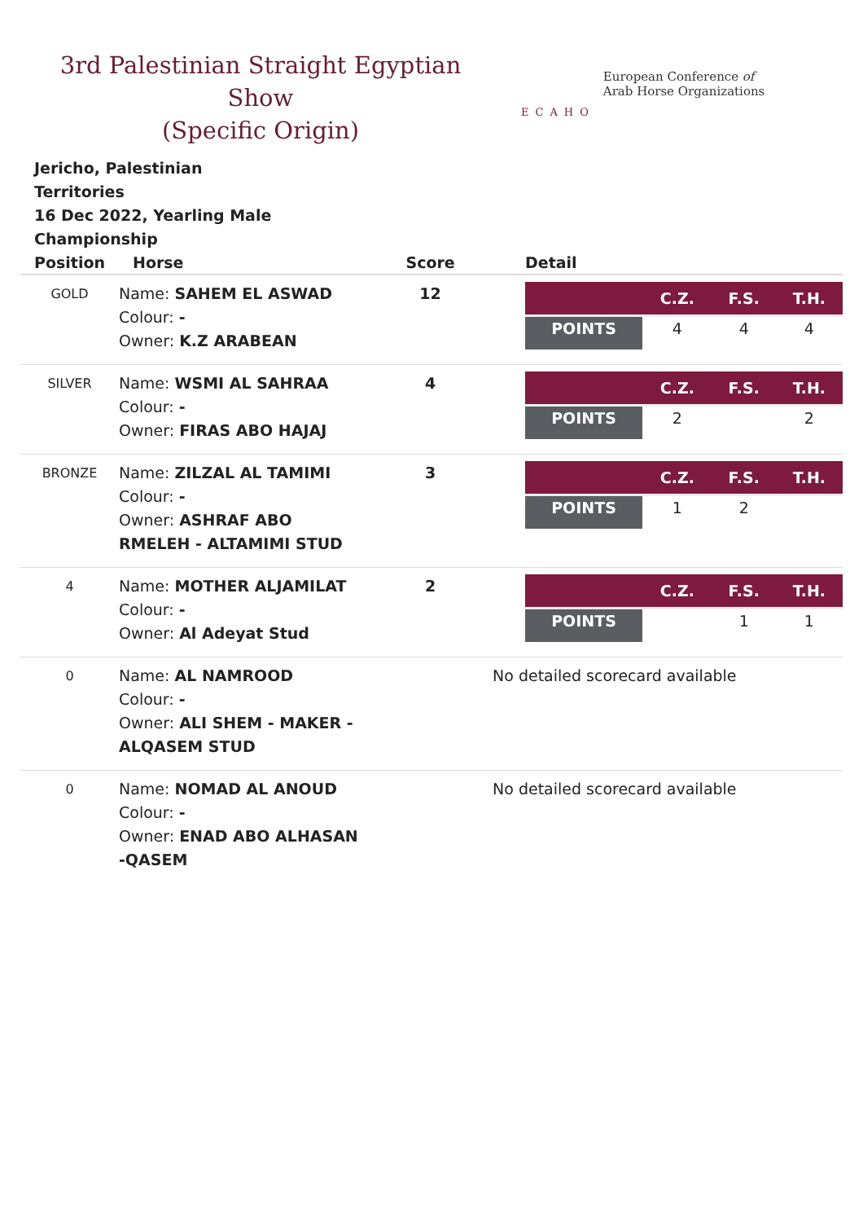3rd Palestinian Straight Egyptian Show
(Specific Origin)
ECAHO
European Conference of
Arab Horse Organizations
Jericho, Palestinian Territories
16 Dec 2022, Yearling Male Championship
| Position | Horse | Score | Detail |
| --- | --- | --- | --- |
| GOLD | Name: SAHEM EL ASWAD Colour: - Owner: K.Z ARABEAN | 12 | / / C.Z. / F.S. / T.H. / / --- / --- / --- / --- / / POINTS / 4 / 4 / 4 / |
| SILVER | Name: WSMI AL SAHRAA Colour: - Owner: FIRAS ABO HAJAJ | 4 | / / C.Z. / F.S. / T.H. / / --- / --- / --- / --- / / POINTS / 2 / / 2 / |
| BRONZE | Name: ZILZAL AL TAMIMI Colour: - Owner: ASHRAF ABO RMELEH - ALTAMIMI STUD | 3 | / / C.Z. / F.S. / T.H. / / --- / --- / --- / --- / / POINTS / 1 / 2 / / |
| 4 | Name: MOTHER ALJAMILAT Colour: - Owner: Al Adeyat Stud | 2 | / / C.Z. / F.S. / T.H. / / --- / --- / --- / --- / / POINTS / / 1 / 1 / |
| 0 | Name: AL NAMROOD Colour: - Owner: ALI SHEM - MAKER -ALQASEM STUD | | No detailed scorecard available |
| 0 | Name: NOMAD AL ANOUD Colour: - Owner: ENAD ABO ALHASAN -QASEM | | No detailed scorecard available |